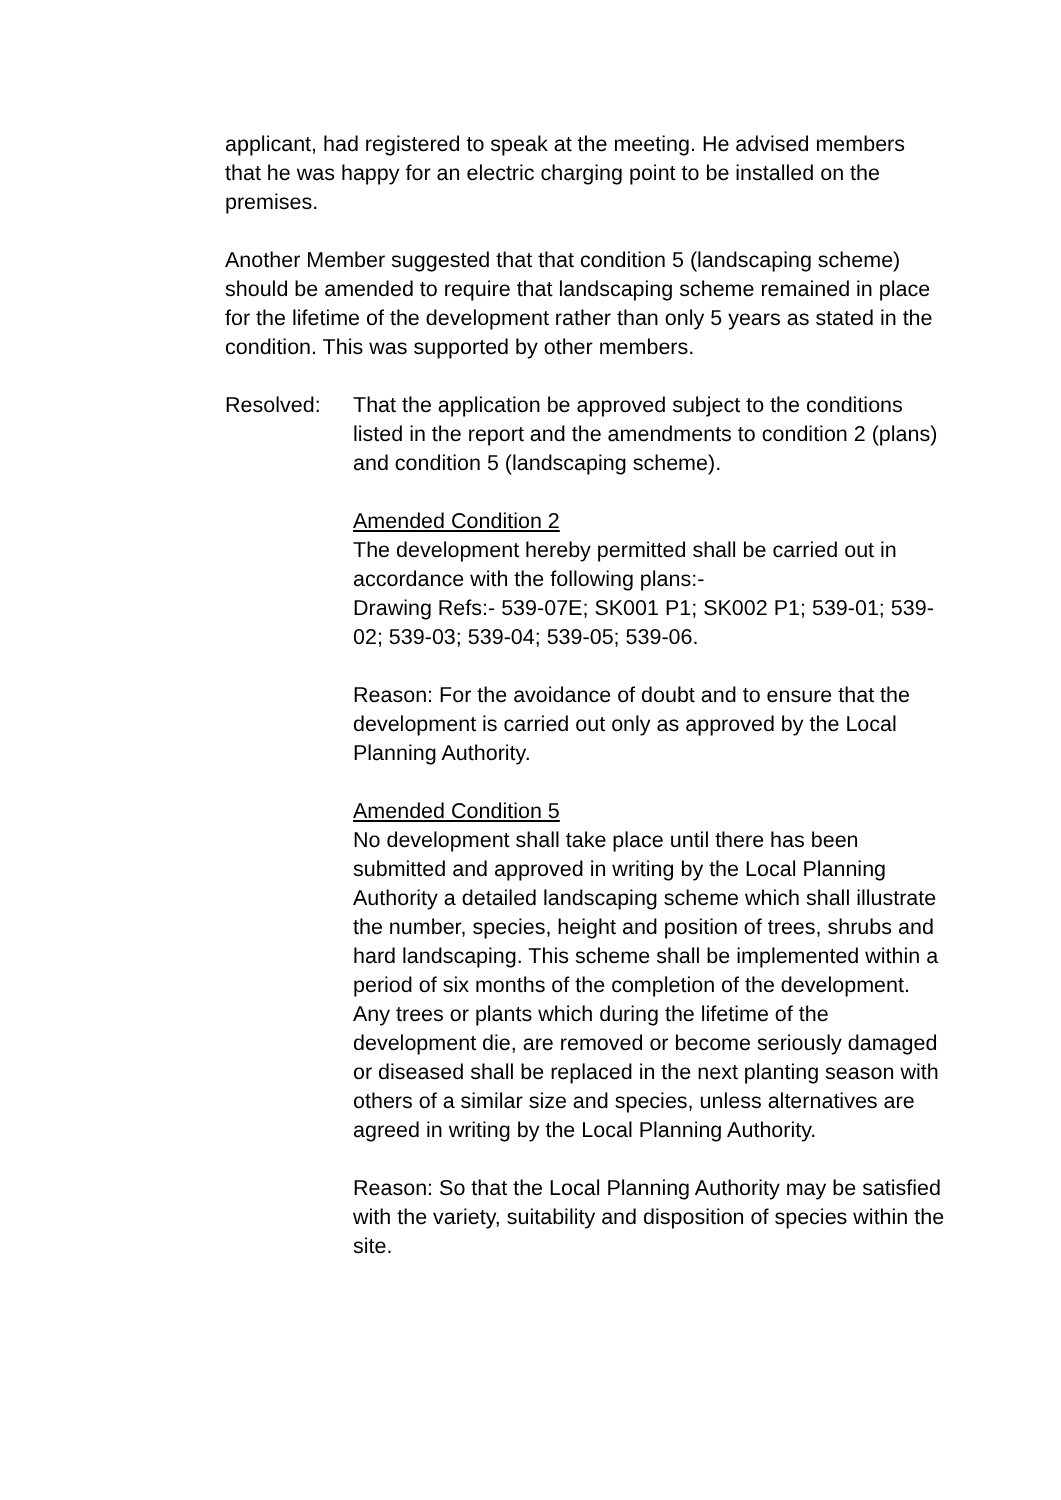applicant, had registered to speak at the meeting. He advised members that he was happy for an electric charging point to be installed on the premises.
Another Member suggested that that condition 5 (landscaping scheme) should be amended to require that landscaping scheme remained in place for the lifetime of the development rather than only 5 years as stated in the condition. This was supported by other members.
Resolved: That the application be approved subject to the conditions listed in the report and the amendments to condition 2 (plans) and condition 5 (landscaping scheme).
Amended Condition 2
The development hereby permitted shall be carried out in accordance with the following plans:-
Drawing Refs:- 539-07E; SK001 P1; SK002 P1; 539-01; 539-02; 539-03; 539-04; 539-05; 539-06.
Reason: For the avoidance of doubt and to ensure that the development is carried out only as approved by the Local Planning Authority.
Amended Condition 5
No development shall take place until there has been submitted and approved in writing by the Local Planning Authority a detailed landscaping scheme which shall illustrate the number, species, height and position of trees, shrubs and hard landscaping. This scheme shall be implemented within a period of six months of the completion of the development. Any trees or plants which during the lifetime of the development die, are removed or become seriously damaged or diseased shall be replaced in the next planting season with others of a similar size and species, unless alternatives are agreed in writing by the Local Planning Authority.
Reason: So that the Local Planning Authority may be satisfied with the variety, suitability and disposition of species within the site.